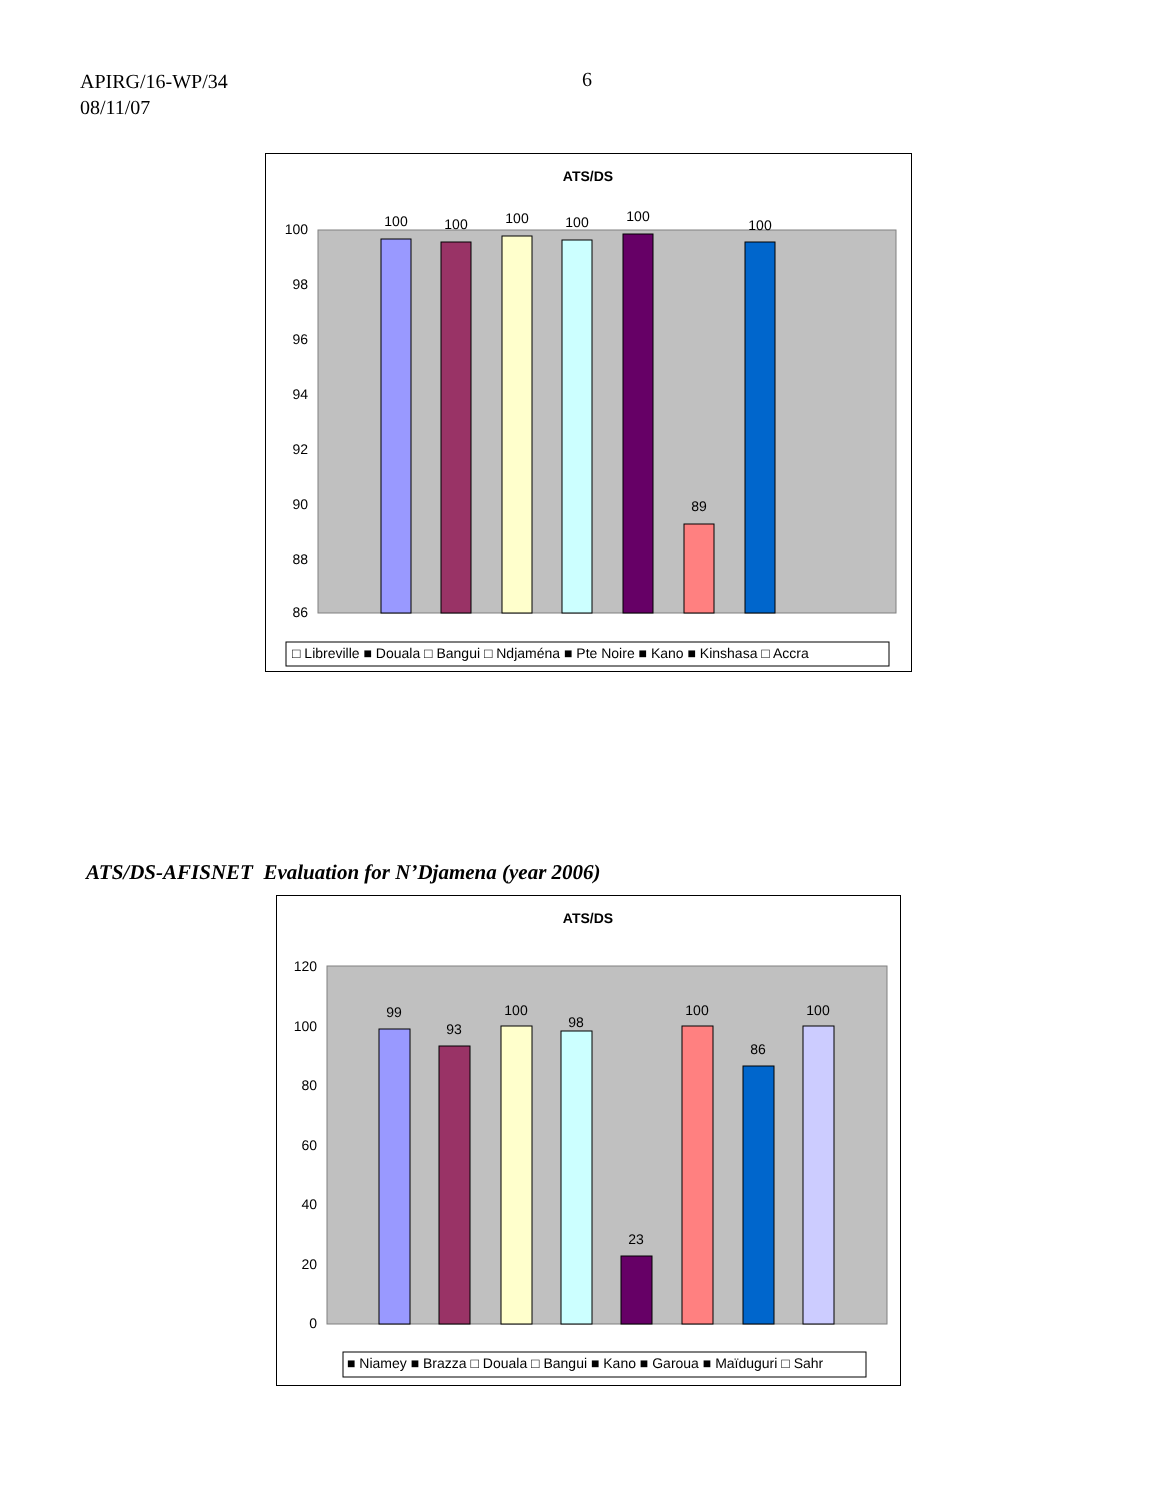APIRG/16-WP/34
08/11/07
6
ATS/DS
100
98
96
94
92
90
88
86
100
100
100
100
100
89
100
□ Libreville ■ Douala □ Bangui □ Ndjaména ■ Pte Noire ■ Kano ■ Kinshasa □ Accra
ATS/DS-AFISNET Evaluation for N’Djamena (year 2006)
ATS/DS
120
100
80
60
40
20
0
99
93
100
98
23
100
86
100
■ Niamey ■ Brazza □ Douala □ Bangui ■ Kano ■ Garoua ■ Maïduguri □ Sahr